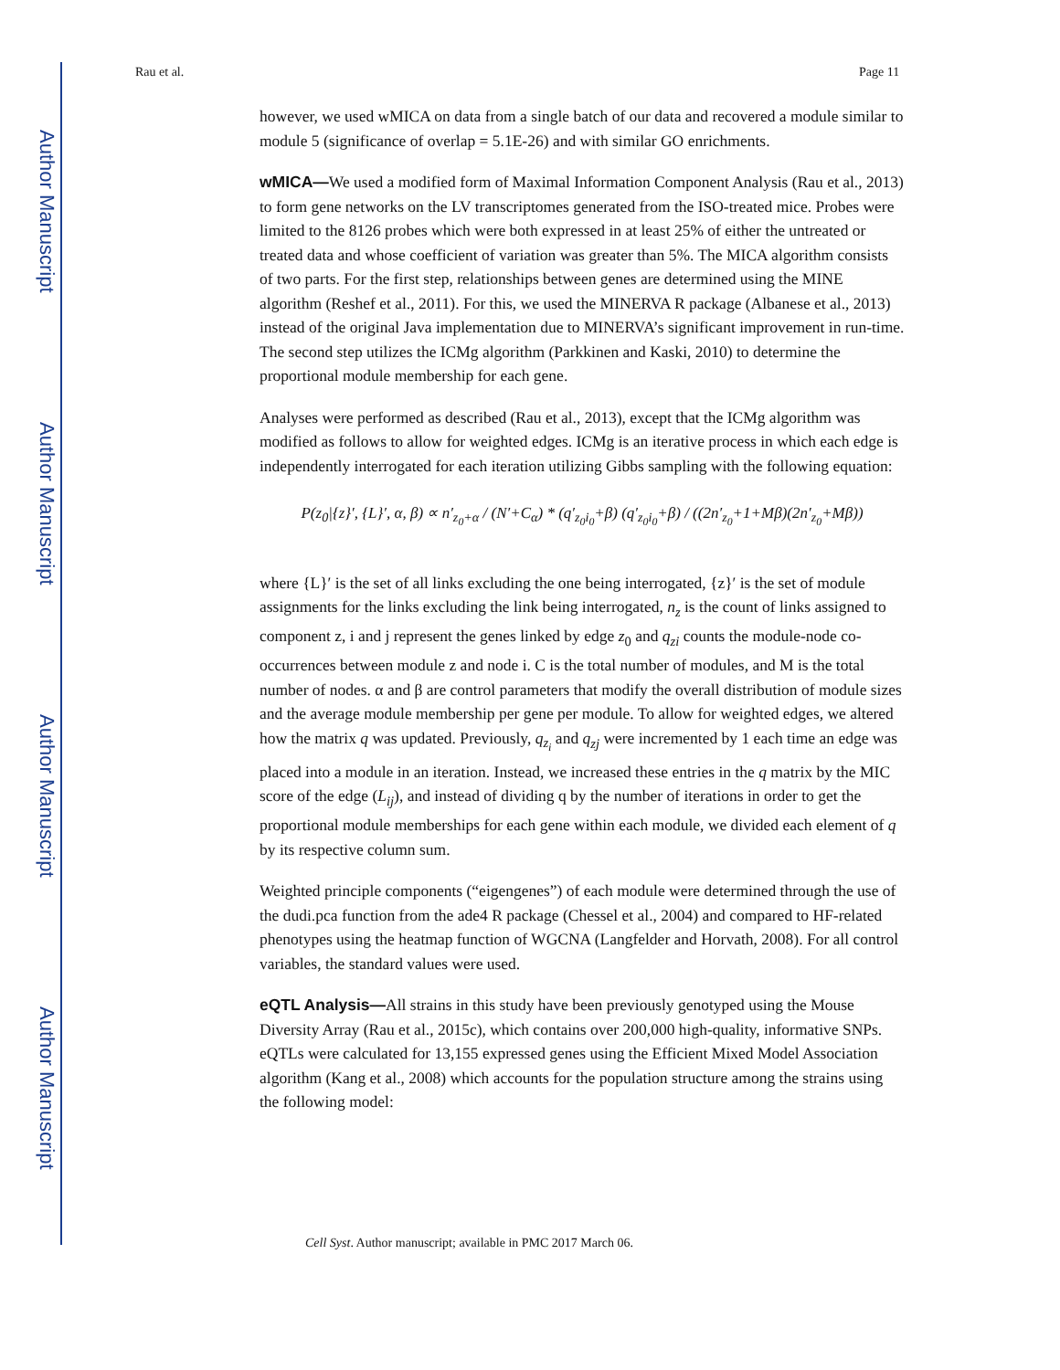Author Manuscript
Author Manuscript
Author Manuscript
Author Manuscript
Rau et al. Page 11
however, we used wMICA on data from a single batch of our data and recovered a module similar to module 5 (significance of overlap = 5.1E-26) and with similar GO enrichments.
wMICA—We used a modified form of Maximal Information Component Analysis (Rau et al., 2013) to form gene networks on the LV transcriptomes generated from the ISO-treated mice. Probes were limited to the 8126 probes which were both expressed in at least 25% of either the untreated or treated data and whose coefficient of variation was greater than 5%. The MICA algorithm consists of two parts. For the first step, relationships between genes are determined using the MINE algorithm (Reshef et al., 2011). For this, we used the MINERVA R package (Albanese et al., 2013) instead of the original Java implementation due to MINERVA’s significant improvement in run-time. The second step utilizes the ICMg algorithm (Parkkinen and Kaski, 2010) to determine the proportional module membership for each gene.
Analyses were performed as described (Rau et al., 2013), except that the ICMg algorithm was modified as follows to allow for weighted edges. ICMg is an iterative process in which each edge is independently interrogated for each iteration utilizing Gibbs sampling with the following equation:
P(z<sub>0</sub>|{z}′, {L}′, α, β) ∝ n′<sub>z<sub>0</sub>+α</sub> / (N′+C<sub>α</sub>) * (q′<sub>z<sub>0</sub>i<sub>0</sub></sub>+β) (q′<sub>z<sub>0</sub>i<sub>0</sub></sub>+β) / ((2n′<sub>z<sub>0</sub></sub>+1+Mβ)(2n′<sub>z<sub>0</sub></sub>+Mβ))
where {L}′ is the set of all links excluding the one being interrogated, {z}′ is the set of module assignments for the links excluding the link being interrogated, n<sub>z</sub> is the count of links assigned to component z, i and j represent the genes linked by edge z<sub>0</sub> and q<sub>zi</sub> counts the module-node co-occurrences between module z and node i. C is the total number of modules, and M is the total number of nodes. α and β are control parameters that modify the overall distribution of module sizes and the average module membership per gene per module. To allow for weighted edges, we altered how the matrix q was updated. Previously, q<sub>z<sub>i</sub></sub> and q<sub>zj</sub> were incremented by 1 each time an edge was placed into a module in an iteration. Instead, we increased these entries in the q matrix by the MIC score of the edge (L<sub>ij</sub>), and instead of dividing q by the number of iterations in order to get the proportional module memberships for each gene within each module, we divided each element of q by its respective column sum.
Weighted principle components (“eigengenes”) of each module were determined through the use of the dudi.pca function from the ade4 R package (Chessel et al., 2004) and compared to HF-related phenotypes using the heatmap function of WGCNA (Langfelder and Horvath, 2008). For all control variables, the standard values were used.
eQTL Analysis—All strains in this study have been previously genotyped using the Mouse Diversity Array (Rau et al., 2015c), which contains over 200,000 high-quality, informative SNPs. eQTLs were calculated for 13,155 expressed genes using the Efficient Mixed Model Association algorithm (Kang et al., 2008) which accounts for the population structure among the strains using the following model:
Cell Syst. Author manuscript; available in PMC 2017 March 06.